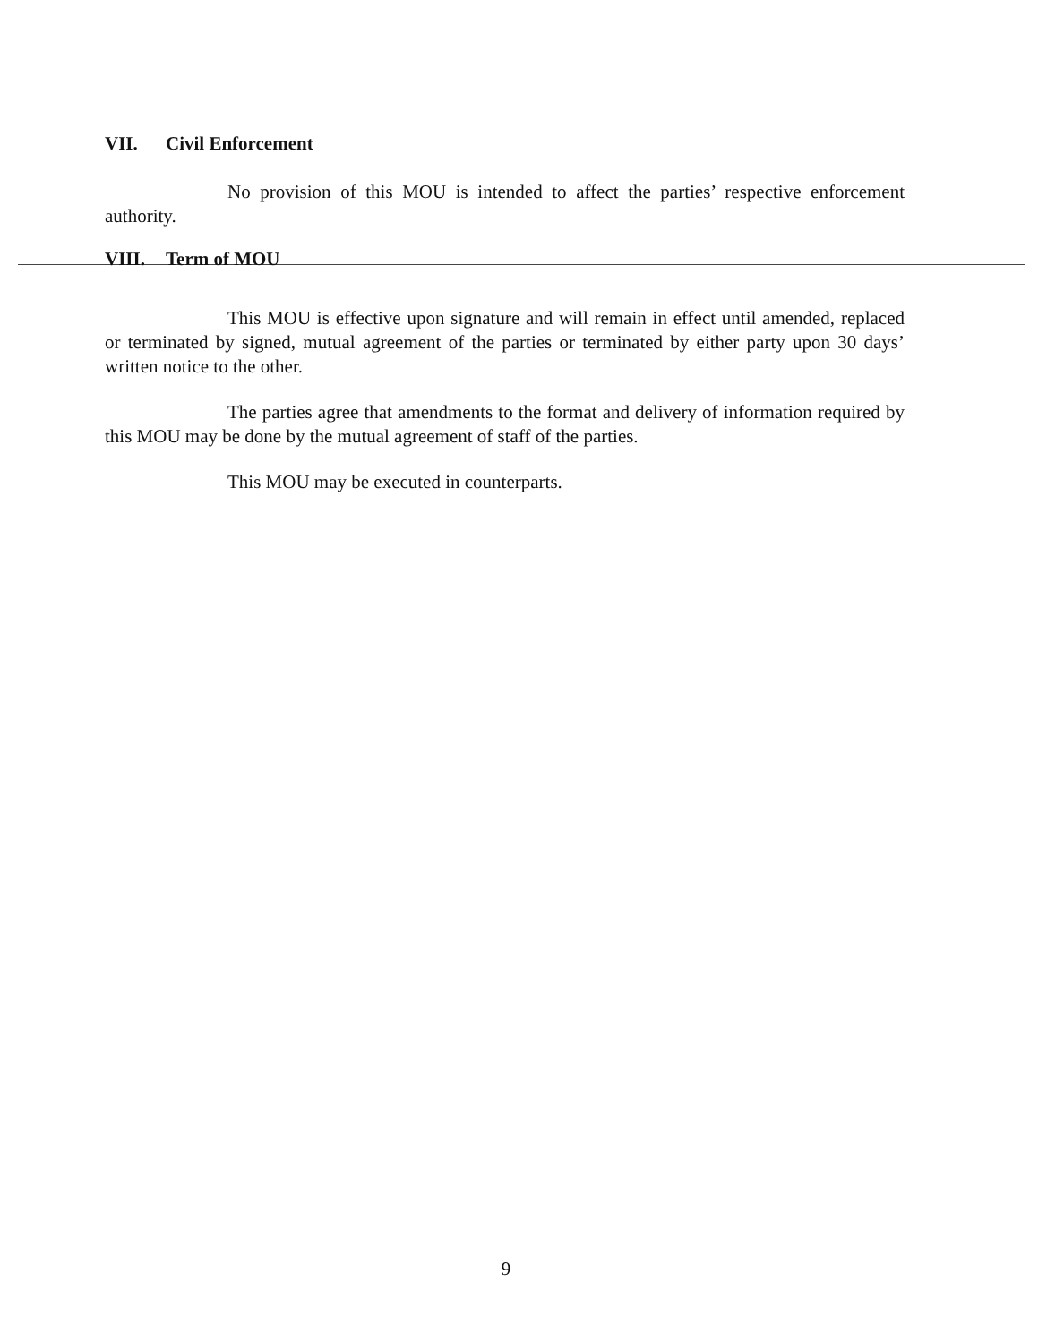VII. Civil Enforcement
No provision of this MOU is intended to affect the parties’ respective enforcement authority.
VIII. Term of MOU
This MOU is effective upon signature and will remain in effect until amended, replaced or terminated by signed, mutual agreement of the parties or terminated by either party upon 30 days’ written notice to the other.
The parties agree that amendments to the format and delivery of information required by this MOU may be done by the mutual agreement of staff of the parties.
This MOU may be executed in counterparts.
9